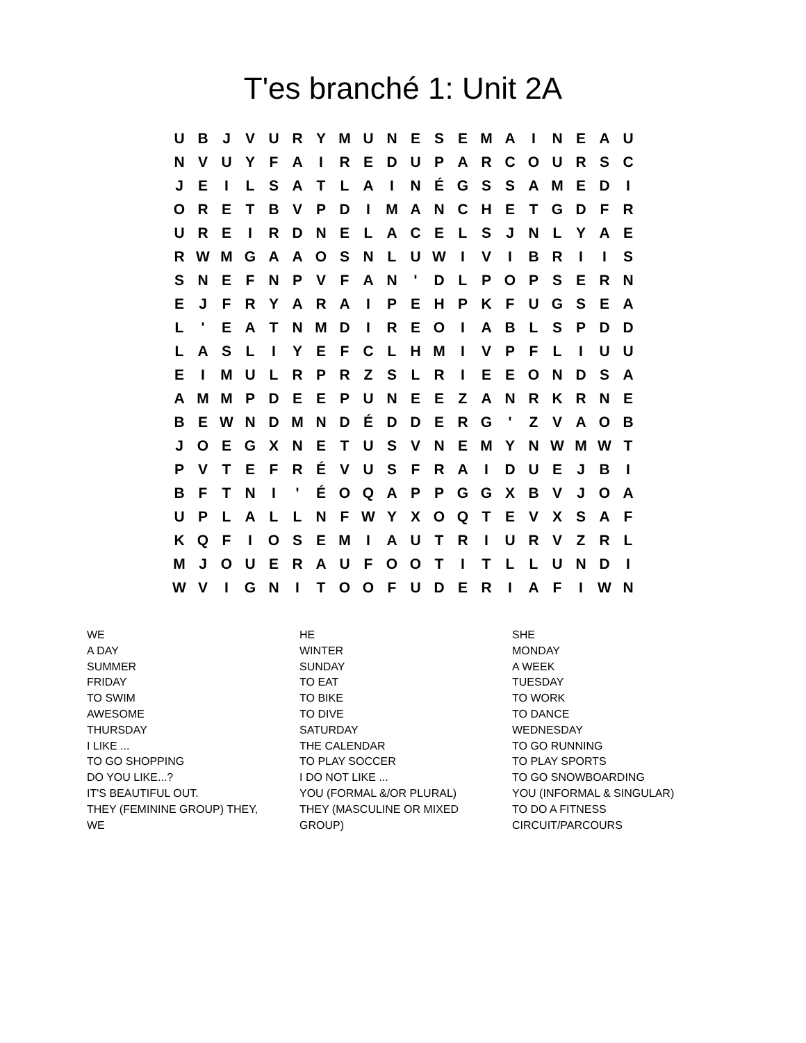T'es branché 1: Unit 2A
| U | B | J | V | U | R | Y | M | U | N | E | S | E | M | A | I | N | E | A | U |
| N | V | U | Y | F | A | I | R | E | D | U | P | A | R | C | O | U | R | S | C |
| J | E | I | L | S | A | T | L | A | I | N | É | G | S | S | A | M | E | D | I |
| O | R | E | T | B | V | P | D | I | M | A | N | C | H | E | T | G | D | F | R |
| U | R | E | I | R | D | N | E | L | A | C | E | L | S | J | N | L | Y | A | E |
| R | W | M | G | A | A | O | S | N | L | U | W | I | V | I | B | R | I | I | S |
| S | N | E | F | N | P | V | F | A | N | ' | D | L | P | O | P | S | E | R | N |
| E | J | F | R | Y | A | R | A | I | P | E | H | P | K | F | U | G | S | E | A |
| L | ' | E | A | T | N | M | D | I | R | E | O | I | A | B | L | S | P | D | D |
| L | A | S | L | I | Y | E | F | C | L | H | M | I | V | P | F | L | I | U | U |
| E | I | M | U | L | R | P | R | Z | S | L | R | I | E | E | O | N | D | S | A |
| A | M | M | P | D | E | E | P | U | N | E | E | Z | A | N | R | K | R | N | E |
| B | E | W | N | D | M | N | D | É | D | D | E | R | G | ' | Z | V | A | O | B |
| J | O | E | G | X | N | E | T | U | S | V | N | E | M | Y | N | W | M | W | T |
| P | V | T | E | F | R | É | V | U | S | F | R | A | I | D | U | E | J | B | I |
| B | F | T | N | I | ' | É | O | Q | A | P | P | G | G | X | B | V | J | O | A |
| U | P | L | A | L | L | N | F | W | Y | X | O | Q | T | E | V | X | S | A | F |
| K | Q | F | I | O | S | E | M | I | A | U | T | R | I | U | R | V | Z | R | L |
| M | J | O | U | E | R | A | U | F | O | O | T | I | T | L | L | U | N | D | I |
| W | V | I | G | N | I | T | O | O | F | U | D | E | R | I | A | F | I | W | N |
WE
A DAY
SUMMER
FRIDAY
TO SWIM
AWESOME
THURSDAY
I LIKE ...
TO GO SHOPPING
DO YOU LIKE...?
IT'S BEAUTIFUL OUT.
THEY (FEMININE GROUP) THEY,
WE
HE
WINTER
SUNDAY
TO EAT
TO BIKE
TO DIVE
SATURDAY
THE CALENDAR
TO PLAY SOCCER
I DO NOT LIKE ...
YOU (FORMAL &/OR PLURAL)
THEY (MASCULINE OR MIXED
GROUP)
SHE
MONDAY
A WEEK
TUESDAY
TO WORK
TO DANCE
WEDNESDAY
TO GO RUNNING
TO PLAY SPORTS
TO GO SNOWBOARDING
YOU (INFORMAL & SINGULAR)
TO DO A FITNESS
CIRCUIT/PARCOURS